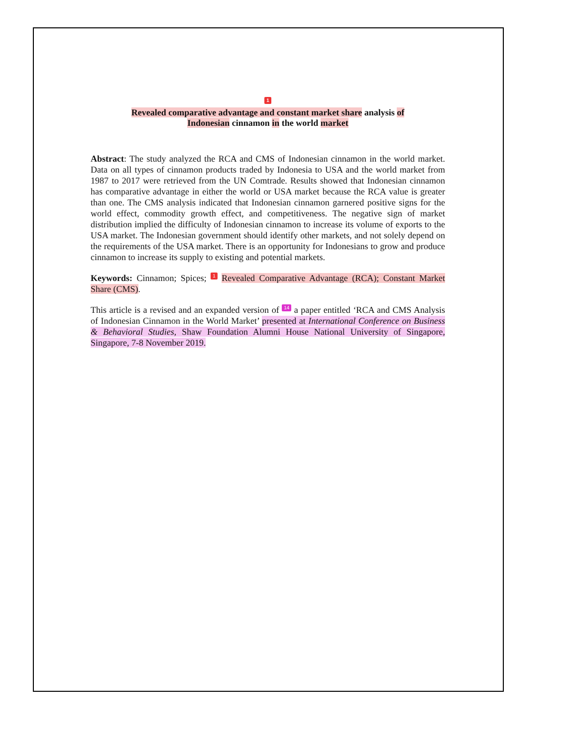1
Revealed comparative advantage and constant market share analysis of
Indonesian cinnamon in the world market
Abstract: The study analyzed the RCA and CMS of Indonesian cinnamon in the world market. Data on all types of cinnamon products traded by Indonesia to USA and the world market from 1987 to 2017 were retrieved from the UN Comtrade. Results showed that Indonesian cinnamon has comparative advantage in either the world or USA market because the RCA value is greater than one. The CMS analysis indicated that Indonesian cinnamon garnered positive signs for the world effect, commodity growth effect, and competitiveness. The negative sign of market distribution implied the difficulty of Indonesian cinnamon to increase its volume of exports to the USA market. The Indonesian government should identify other markets, and not solely depend on the requirements of the USA market. There is an opportunity for Indonesians to grow and produce cinnamon to increase its supply to existing and potential markets.
Keywords: Cinnamon; Spices; 1 Revealed Comparative Advantage (RCA); Constant Market Share (CMS).
This article is a revised and an expanded version of 14 a paper entitled ‘RCA and CMS Analysis of Indonesian Cinnamon in the World Market’ presented at International Conference on Business & Behavioral Studies, Shaw Foundation Alumni House National University of Singapore, Singapore, 7-8 November 2019.